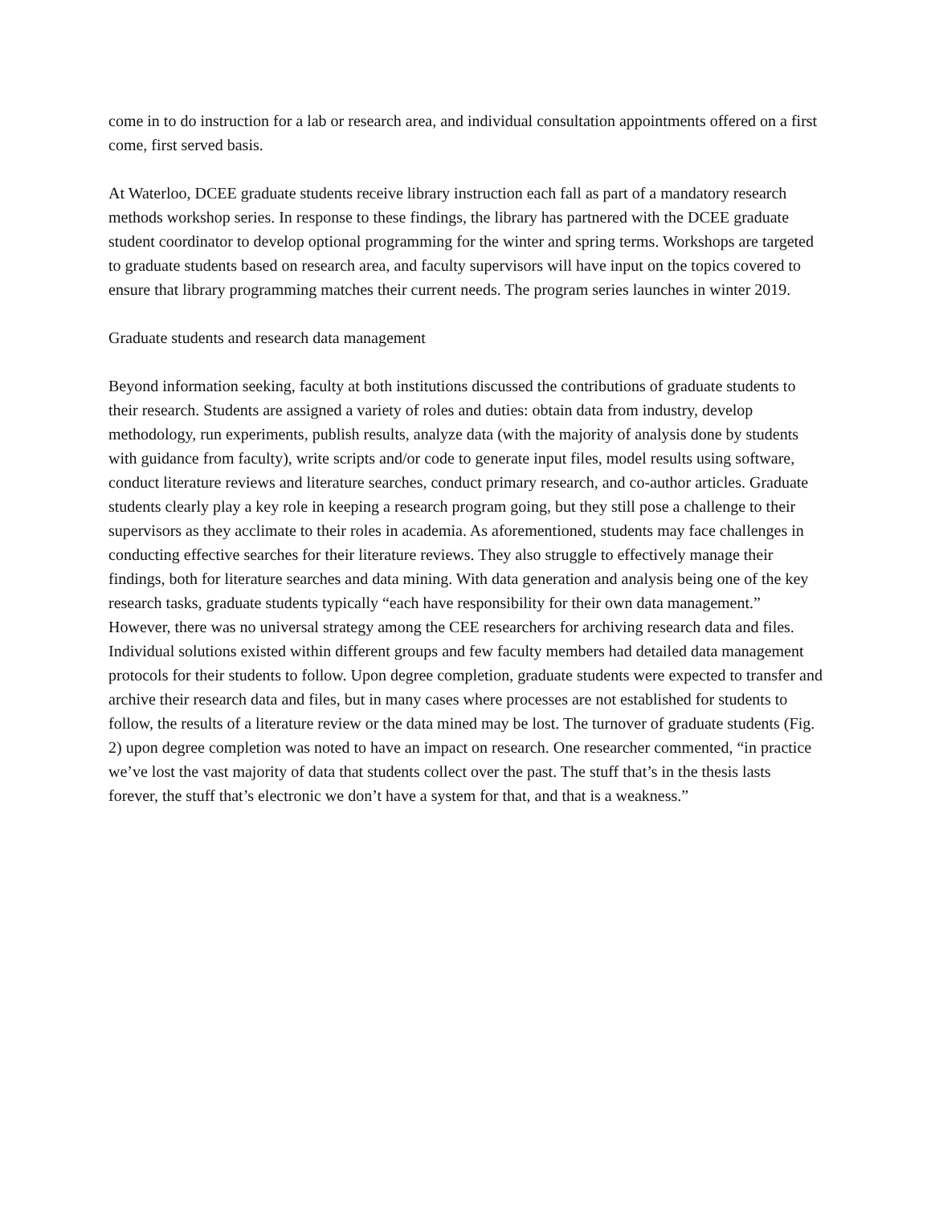come in to do instruction for a lab or research area, and individual consultation appointments offered on a first come, first served basis.
At Waterloo, DCEE graduate students receive library instruction each fall as part of a mandatory research methods workshop series. In response to these findings, the library has partnered with the DCEE graduate student coordinator to develop optional programming for the winter and spring terms. Workshops are targeted to graduate students based on research area, and faculty supervisors will have input on the topics covered to ensure that library programming matches their current needs. The program series launches in winter 2019.
Graduate students and research data management
Beyond information seeking, faculty at both institutions discussed the contributions of graduate students to their research. Students are assigned a variety of roles and duties: obtain data from industry, develop methodology, run experiments, publish results, analyze data (with the majority of analysis done by students with guidance from faculty), write scripts and/or code to generate input files, model results using software, conduct literature reviews and literature searches, conduct primary research, and co-author articles. Graduate students clearly play a key role in keeping a research program going, but they still pose a challenge to their supervisors as they acclimate to their roles in academia. As aforementioned, students may face challenges in conducting effective searches for their literature reviews. They also struggle to effectively manage their findings, both for literature searches and data mining. With data generation and analysis being one of the key research tasks, graduate students typically “each have responsibility for their own data management.” However, there was no universal strategy among the CEE researchers for archiving research data and files. Individual solutions existed within different groups and few faculty members had detailed data management protocols for their students to follow. Upon degree completion, graduate students were expected to transfer and archive their research data and files, but in many cases where processes are not established for students to follow, the results of a literature review or the data mined may be lost. The turnover of graduate students (Fig. 2) upon degree completion was noted to have an impact on research. One researcher commented, “in practice we’ve lost the vast majority of data that students collect over the past. The stuff that’s in the thesis lasts forever, the stuff that’s electronic we don’t have a system for that, and that is a weakness.”